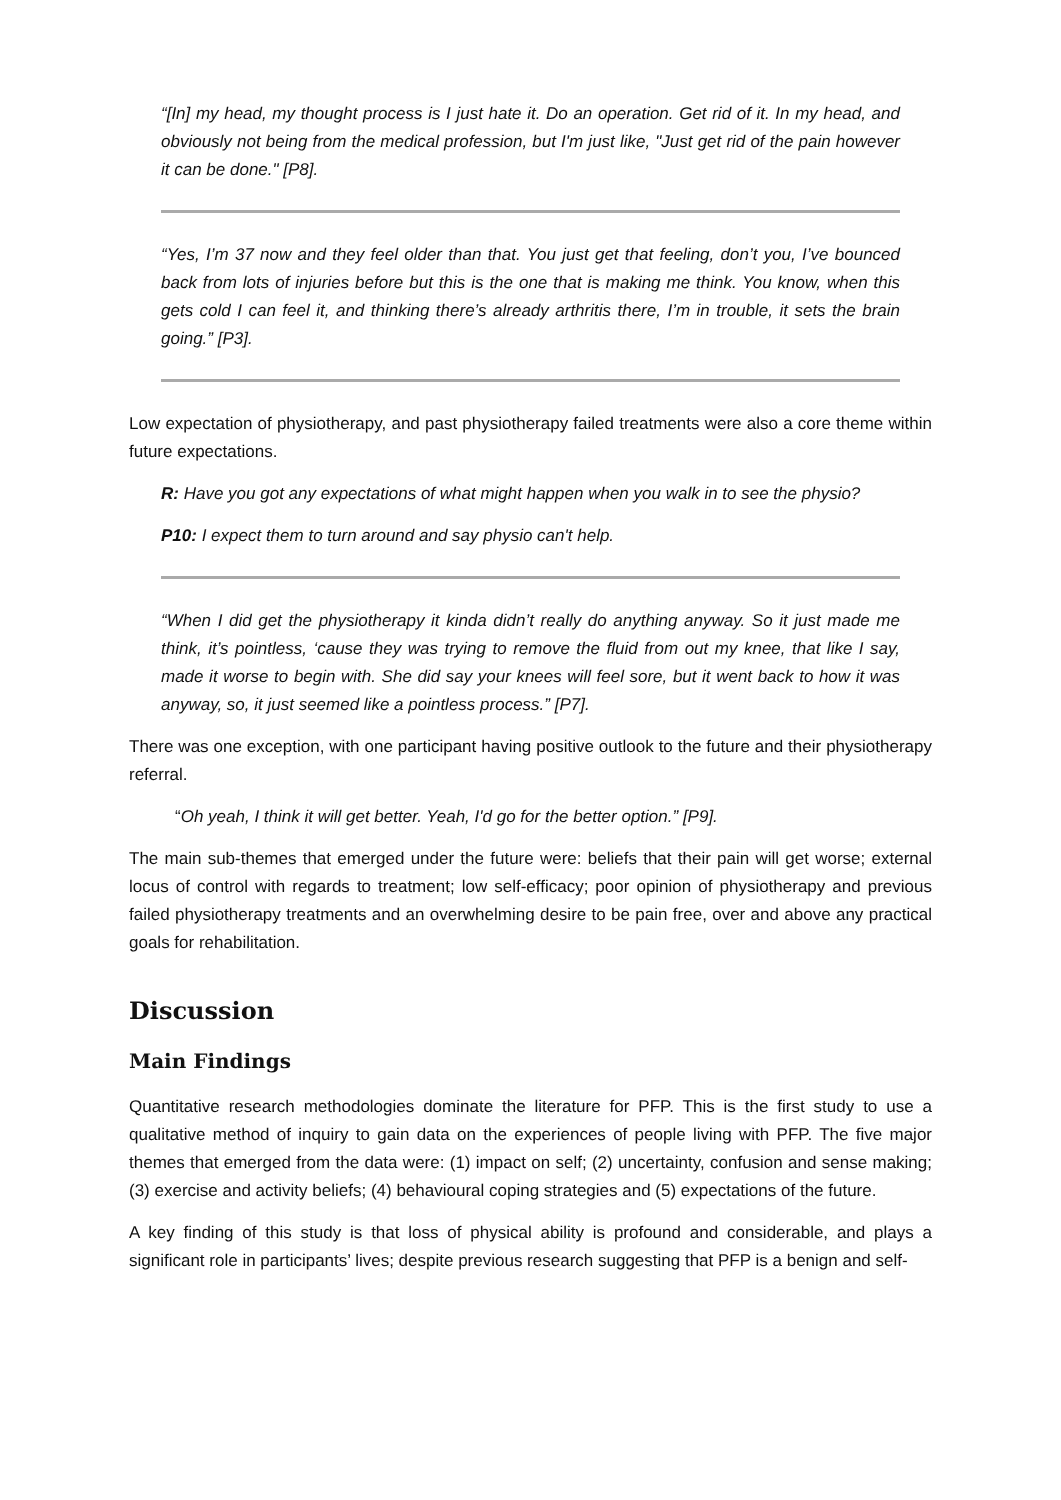“[In] my head, my thought process is I just hate it. Do an operation. Get rid of it. In my head, and obviously not being from the medical profession, but I'm just like, "Just get rid of the pain however it can be done." [P8].
“Yes, I’m 37 now and they feel older than that. You just get that feeling, don’t you, I’ve bounced back from lots of injuries before but this is the one that is making me think. You know, when this gets cold I can feel it, and thinking there’s already arthritis there, I’m in trouble, it sets the brain going.” [P3].
Low expectation of physiotherapy, and past physiotherapy failed treatments were also a core theme within future expectations.
R: Have you got any expectations of what might happen when you walk in to see the physio?
P10: I expect them to turn around and say physio can't help.
“When I did get the physiotherapy it kinda didn’t really do anything anyway. So it just made me think, it’s pointless, ‘cause they was trying to remove the fluid from out my knee, that like I say, made it worse to begin with. She did say your knees will feel sore, but it went back to how it was anyway, so, it just seemed like a pointless process.” [P7].
There was one exception, with one participant having positive outlook to the future and their physiotherapy referral.
“Oh yeah, I think it will get better. Yeah, I'd go for the better option.” [P9].
The main sub-themes that emerged under the future were: beliefs that their pain will get worse; external locus of control with regards to treatment; low self-efficacy; poor opinion of physiotherapy and previous failed physiotherapy treatments and an overwhelming desire to be pain free, over and above any practical goals for rehabilitation.
Discussion
Main Findings
Quantitative research methodologies dominate the literature for PFP. This is the first study to use a qualitative method of inquiry to gain data on the experiences of people living with PFP. The five major themes that emerged from the data were: (1) impact on self; (2) uncertainty, confusion and sense making; (3) exercise and activity beliefs; (4) behavioural coping strategies and (5) expectations of the future.
A key finding of this study is that loss of physical ability is profound and considerable, and plays a significant role in participants’ lives; despite previous research suggesting that PFP is a benign and self-